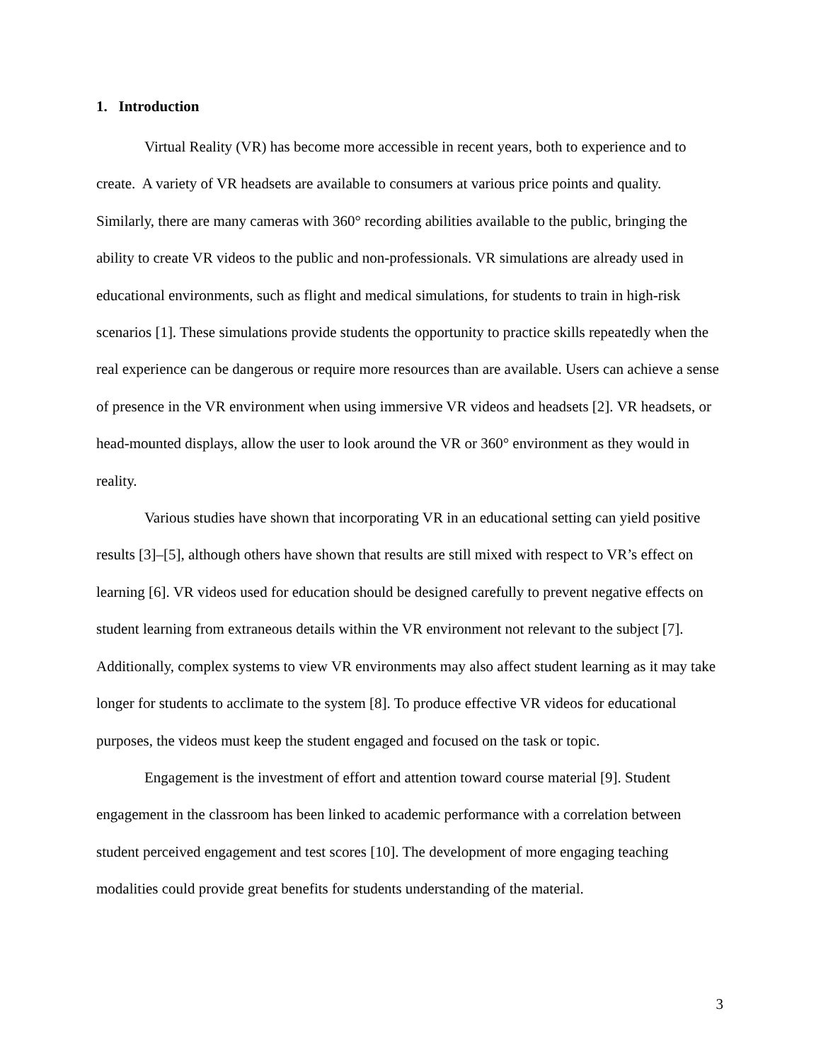1. Introduction
Virtual Reality (VR) has become more accessible in recent years, both to experience and to create. A variety of VR headsets are available to consumers at various price points and quality. Similarly, there are many cameras with 360° recording abilities available to the public, bringing the ability to create VR videos to the public and non-professionals. VR simulations are already used in educational environments, such as flight and medical simulations, for students to train in high-risk scenarios [1]. These simulations provide students the opportunity to practice skills repeatedly when the real experience can be dangerous or require more resources than are available. Users can achieve a sense of presence in the VR environment when using immersive VR videos and headsets [2]. VR headsets, or head-mounted displays, allow the user to look around the VR or 360° environment as they would in reality.
Various studies have shown that incorporating VR in an educational setting can yield positive results [3]–[5], although others have shown that results are still mixed with respect to VR’s effect on learning [6]. VR videos used for education should be designed carefully to prevent negative effects on student learning from extraneous details within the VR environment not relevant to the subject [7]. Additionally, complex systems to view VR environments may also affect student learning as it may take longer for students to acclimate to the system [8]. To produce effective VR videos for educational purposes, the videos must keep the student engaged and focused on the task or topic.
Engagement is the investment of effort and attention toward course material [9]. Student engagement in the classroom has been linked to academic performance with a correlation between student perceived engagement and test scores [10]. The development of more engaging teaching modalities could provide great benefits for students understanding of the material.
3